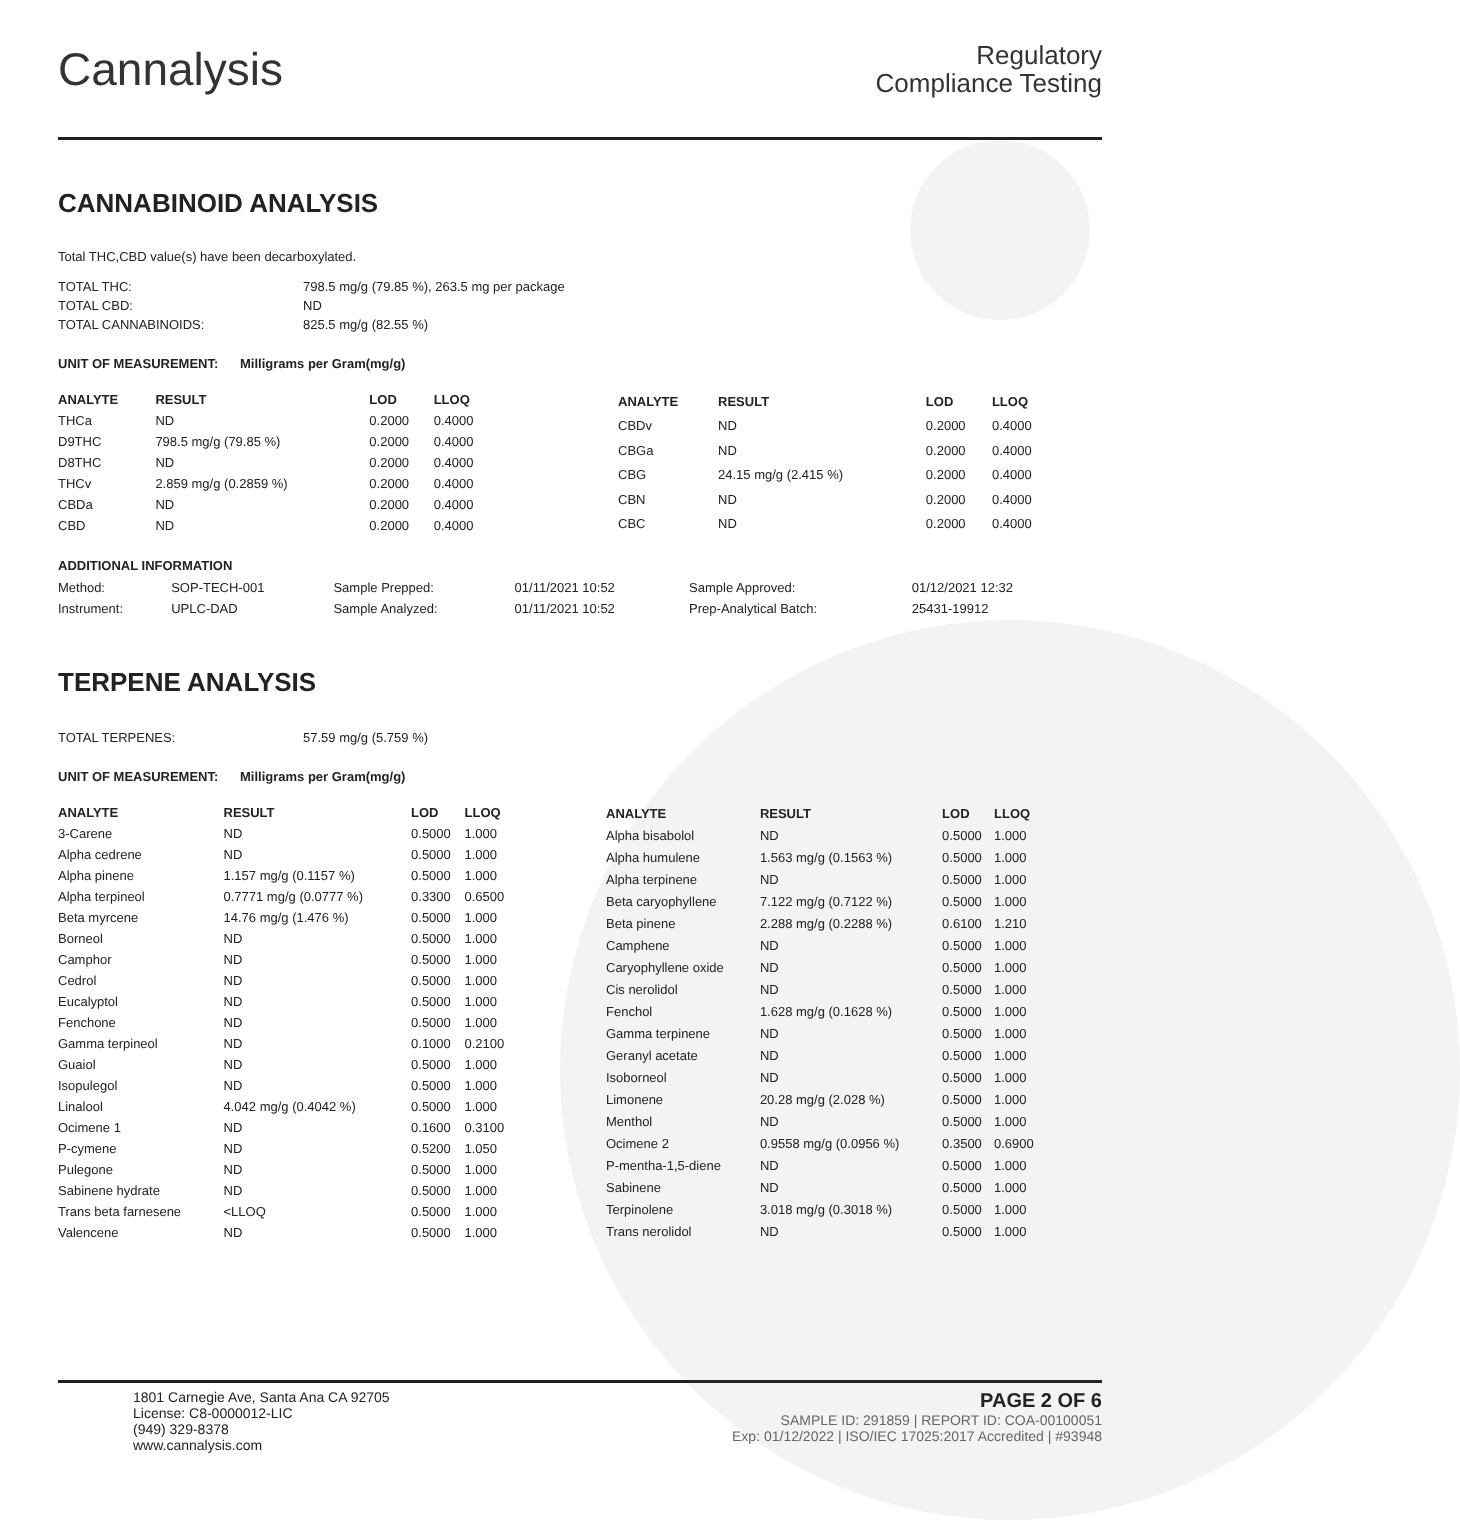Cannalysis
Regulatory
Compliance Testing
CANNABINOID ANALYSIS
Total THC,CBD value(s) have been decarboxylated.
| TOTAL THC: | 798.5 mg/g (79.85 %), 263.5 mg per package |
| TOTAL CBD: | ND |
| TOTAL CANNABINOIDS: | 825.5 mg/g (82.55 %) |
UNIT OF MEASUREMENT: Milligrams per Gram(mg/g)
| ANALYTE | RESULT | LOD | LLOQ |
| --- | --- | --- | --- |
| THCa | ND | 0.2000 | 0.4000 |
| D9THC | 798.5 mg/g (79.85 %) | 0.2000 | 0.4000 |
| D8THC | ND | 0.2000 | 0.4000 |
| THCv | 2.859 mg/g (0.2859 %) | 0.2000 | 0.4000 |
| CBDa | ND | 0.2000 | 0.4000 |
| CBD | ND | 0.2000 | 0.4000 |
| ANALYTE | RESULT | LOD | LLOQ |
| --- | --- | --- | --- |
| CBDv | ND | 0.2000 | 0.4000 |
| CBGa | ND | 0.2000 | 0.4000 |
| CBG | 24.15 mg/g (2.415 %) | 0.2000 | 0.4000 |
| CBN | ND | 0.2000 | 0.4000 |
| CBC | ND | 0.2000 | 0.4000 |
ADDITIONAL INFORMATION
| Method: | SOP-TECH-001 | Sample Prepped: | 01/11/2021 10:52 | Sample Approved: | 01/12/2021 12:32 |
| Instrument: | UPLC-DAD | Sample Analyzed: | 01/11/2021 10:52 | Prep-Analytical Batch: | 25431-19912 |
TERPENE ANALYSIS
| TOTAL TERPENES: | 57.59 mg/g (5.759 %) |
UNIT OF MEASUREMENT: Milligrams per Gram(mg/g)
| ANALYTE | RESULT | LOD | LLOQ |
| --- | --- | --- | --- |
| 3-Carene | ND | 0.5000 | 1.000 |
| Alpha cedrene | ND | 0.5000 | 1.000 |
| Alpha pinene | 1.157 mg/g (0.1157 %) | 0.5000 | 1.000 |
| Alpha terpineol | 0.7771 mg/g (0.0777 %) | 0.3300 | 0.6500 |
| Beta myrcene | 14.76 mg/g (1.476 %) | 0.5000 | 1.000 |
| Borneol | ND | 0.5000 | 1.000 |
| Camphor | ND | 0.5000 | 1.000 |
| Cedrol | ND | 0.5000 | 1.000 |
| Eucalyptol | ND | 0.5000 | 1.000 |
| Fenchone | ND | 0.5000 | 1.000 |
| Gamma terpineol | ND | 0.1000 | 0.2100 |
| Guaiol | ND | 0.5000 | 1.000 |
| Isopulegol | ND | 0.5000 | 1.000 |
| Linalool | 4.042 mg/g (0.4042 %) | 0.5000 | 1.000 |
| Ocimene 1 | ND | 0.1600 | 0.3100 |
| P-cymene | ND | 0.5200 | 1.050 |
| Pulegone | ND | 0.5000 | 1.000 |
| Sabinene hydrate | ND | 0.5000 | 1.000 |
| Trans beta farnesene | <LLOQ | 0.5000 | 1.000 |
| Valencene | ND | 0.5000 | 1.000 |
| ANALYTE | RESULT | LOD | LLOQ |
| --- | --- | --- | --- |
| Alpha bisabolol | ND | 0.5000 | 1.000 |
| Alpha humulene | 1.563 mg/g (0.1563 %) | 0.5000 | 1.000 |
| Alpha terpinene | ND | 0.5000 | 1.000 |
| Beta caryophyllene | 7.122 mg/g (0.7122 %) | 0.5000 | 1.000 |
| Beta pinene | 2.288 mg/g (0.2288 %) | 0.6100 | 1.210 |
| Camphene | ND | 0.5000 | 1.000 |
| Caryophyllene oxide | ND | 0.5000 | 1.000 |
| Cis nerolidol | ND | 0.5000 | 1.000 |
| Fenchol | 1.628 mg/g (0.1628 %) | 0.5000 | 1.000 |
| Gamma terpinene | ND | 0.5000 | 1.000 |
| Geranyl acetate | ND | 0.5000 | 1.000 |
| Isoborneol | ND | 0.5000 | 1.000 |
| Limonene | 20.28 mg/g (2.028 %) | 0.5000 | 1.000 |
| Menthol | ND | 0.5000 | 1.000 |
| Ocimene 2 | 0.9558 mg/g (0.0956 %) | 0.3500 | 0.6900 |
| P-mentha-1,5-diene | ND | 0.5000 | 1.000 |
| Sabinene | ND | 0.5000 | 1.000 |
| Terpinolene | 3.018 mg/g (0.3018 %) | 0.5000 | 1.000 |
| Trans nerolidol | ND | 0.5000 | 1.000 |
1801 Carnegie Ave, Santa Ana CA 92705
License: C8-0000012-LIC
(949) 329-8378
www.cannalysis.com
PAGE 2 OF 6
SAMPLE ID: 291859 | REPORT ID: COA-00100051
Exp: 01/12/2022 | ISO/IEC 17025:2017 Accredited | #93948